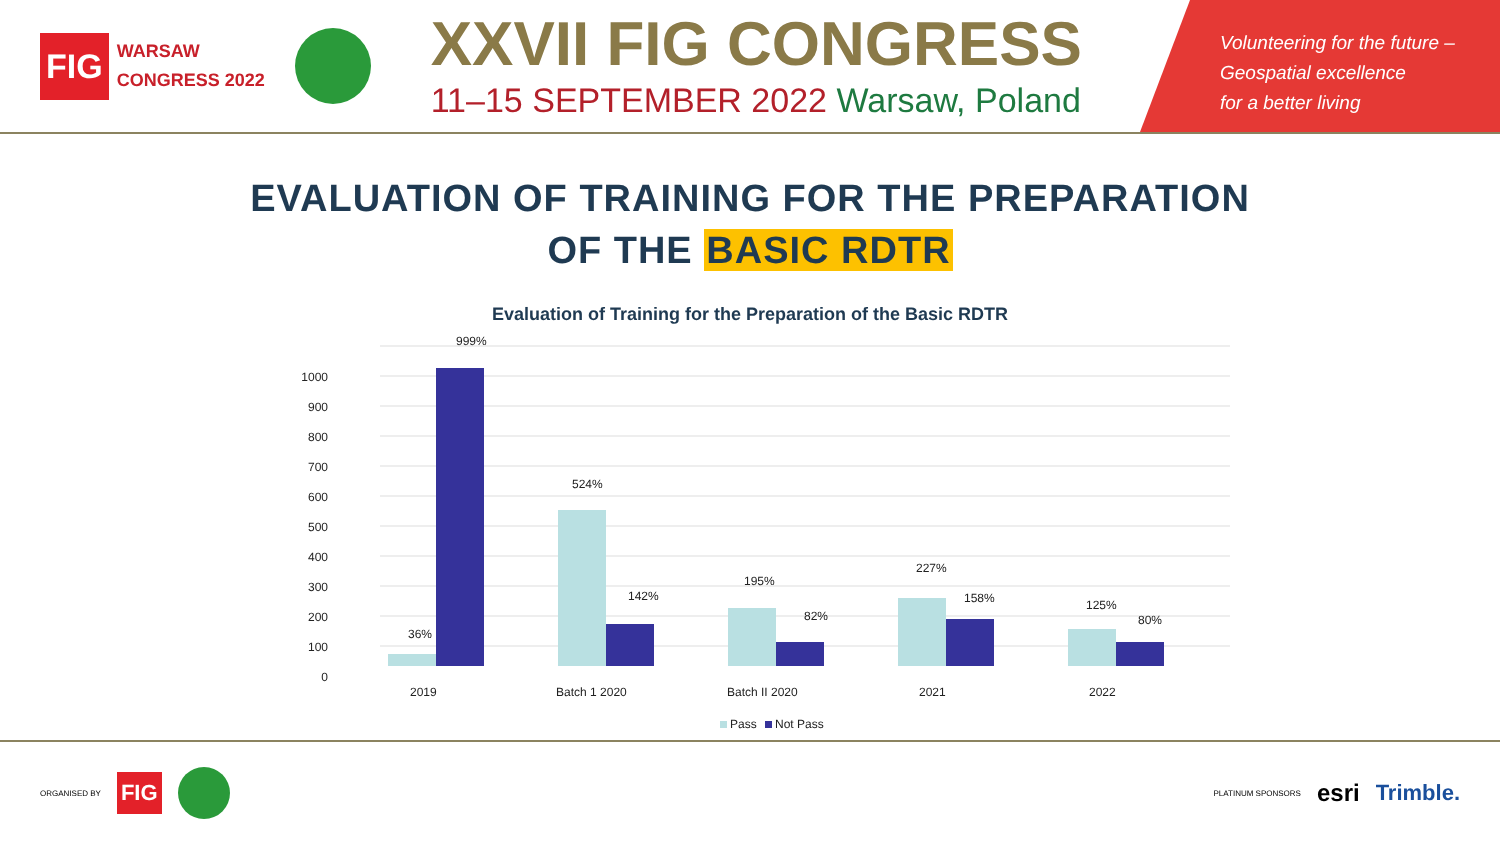FIG
WARSAW
CONGRESS 2022
XXVII FIG CONGRESS
11–15 SEPTEMBER 2022 Warsaw, Poland
Volunteering for the future –
Geospatial excellence
for a better living
EVALUATION OF TRAINING FOR THE PREPARATION
OF THE BASIC RDTR
Evaluation of Training for the Preparation of the Basic RDTR
1000
900
800
700
600
500
400
300
200
100
0
36%
999%
524%
142%
195%
82%
227%
158%
125%
80%
2019
Batch 1 2020
Batch II 2020
2021
2022
Pass
Not Pass
ORGANISED BY
FIG
PLATINUM SPONSORS esri Trimble.